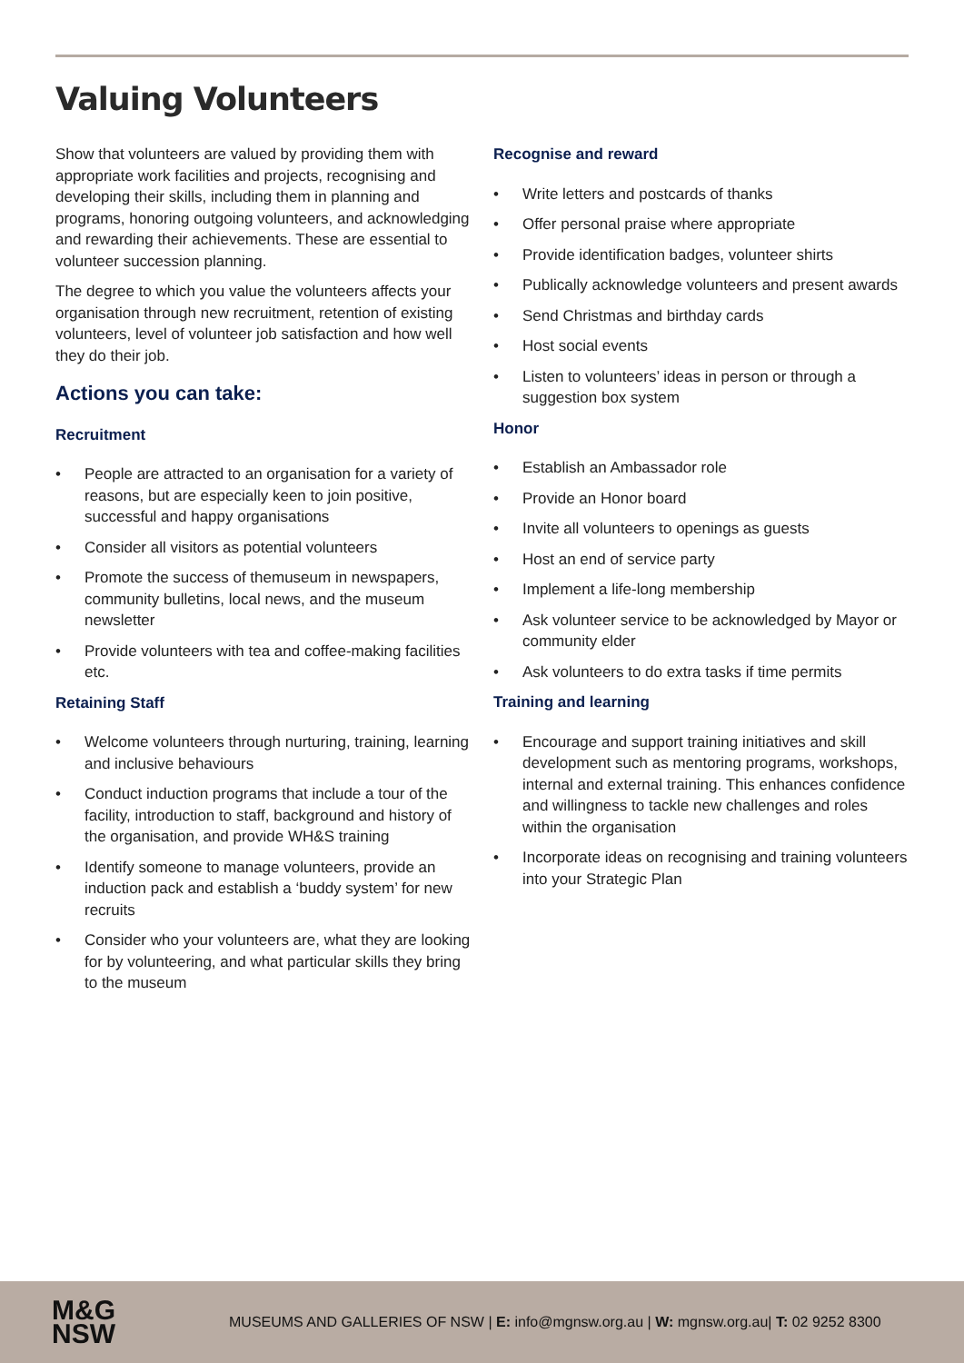Valuing Volunteers
Show that volunteers are valued by providing them with appropriate work facilities and projects, recognising and developing their skills, including them in planning and programs, honoring outgoing volunteers, and acknowledging and rewarding their achievements. These are essential to volunteer succession planning.
The degree to which you value the volunteers affects your organisation through new recruitment, retention of existing volunteers, level of volunteer job satisfaction and how well they do their job.
Actions you can take:
Recruitment
• People are attracted to an organisation for a variety of reasons, but are especially keen to join positive, successful and happy organisations
• Consider all visitors as potential volunteers
• Promote the success of themuseum in newspapers, community bulletins, local news, and the museum newsletter
• Provide volunteers with tea and coffee-making facilities etc.
Retaining Staff
• Welcome volunteers through nurturing, training, learning and inclusive behaviours
• Conduct induction programs that include a tour of the facility, introduction to staff, background and history of the organisation, and provide WH&S training
• Identify someone to manage volunteers, provide an induction pack and establish a ‘buddy system’ for new recruits
• Consider who your volunteers are, what they are looking for by volunteering, and what particular skills they bring to the museum
Recognise and reward
• Write letters and postcards of thanks
• Offer personal praise where appropriate
• Provide identification badges, volunteer shirts
• Publically acknowledge volunteers and present awards
• Send Christmas and birthday cards
• Host social events
• Listen to volunteers’ ideas in person or through a suggestion box system
Honor
• Establish an Ambassador role
• Provide an Honor board
• Invite all volunteers to openings as guests
• Host an end of service party
• Implement a life-long membership
• Ask volunteer service to be acknowledged by Mayor or community elder
• Ask volunteers to do extra tasks if time permits
Training and learning
• Encourage and support training initiatives and skill development such as mentoring programs, workshops, internal and external training. This enhances confidence and willingness to tackle new challenges and roles within the organisation
• Incorporate ideas on recognising and training volunteers into your Strategic Plan
M&G
NSW
MUSEUMS AND GALLERIES OF NSW | E: info@mgnsw.org.au | W: mgnsw.org.au| T: 02 9252 8300